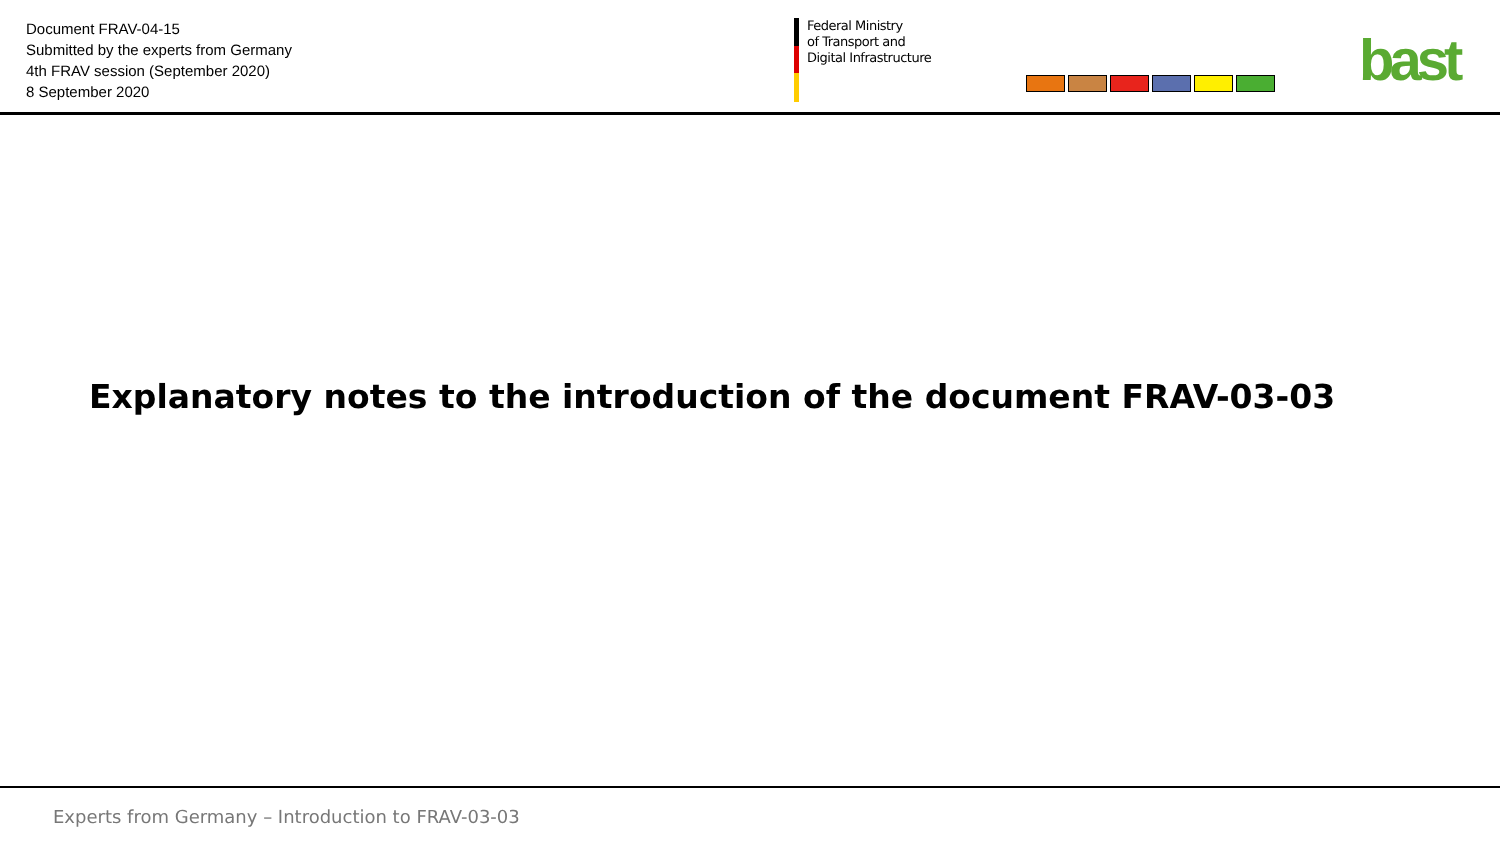Document FRAV-04-15
Submitted by the experts from Germany
4th FRAV session (September 2020)
8 September 2020
Federal Ministry
of Transport and
Digital Infrastructure
bast
Explanatory notes to the introduction of the document FRAV-03-03
Experts from Germany – Introduction to FRAV-03-03